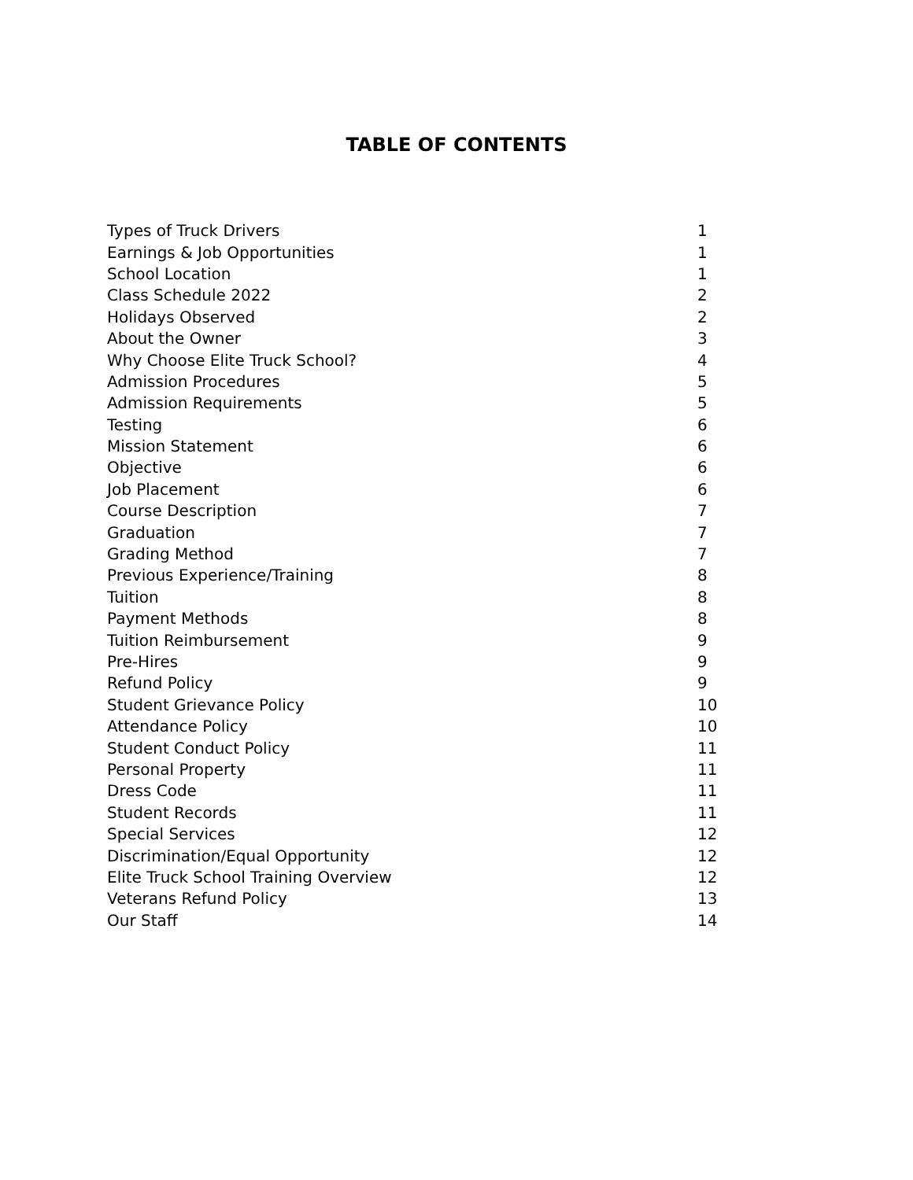TABLE OF CONTENTS
| Types of Truck Drivers | 1 |
| Earnings & Job Opportunities | 1 |
| School Location | 1 |
| Class Schedule 2022 | 2 |
| Holidays Observed | 2 |
| About the Owner | 3 |
| Why Choose Elite Truck School? | 4 |
| Admission Procedures | 5 |
| Admission Requirements | 5 |
| Testing | 6 |
| Mission Statement | 6 |
| Objective | 6 |
| Job Placement | 6 |
| Course Description | 7 |
| Graduation | 7 |
| Grading Method | 7 |
| Previous Experience/Training | 8 |
| Tuition | 8 |
| Payment Methods | 8 |
| Tuition Reimbursement | 9 |
| Pre-Hires | 9 |
| Refund Policy | 9 |
| Student Grievance Policy | 10 |
| Attendance Policy | 10 |
| Student Conduct Policy | 11 |
| Personal Property | 11 |
| Dress Code | 11 |
| Student Records | 11 |
| Special Services | 12 |
| Discrimination/Equal Opportunity | 12 |
| Elite Truck School Training Overview | 12 |
| Veterans Refund Policy | 13 |
| Our Staff | 14 |